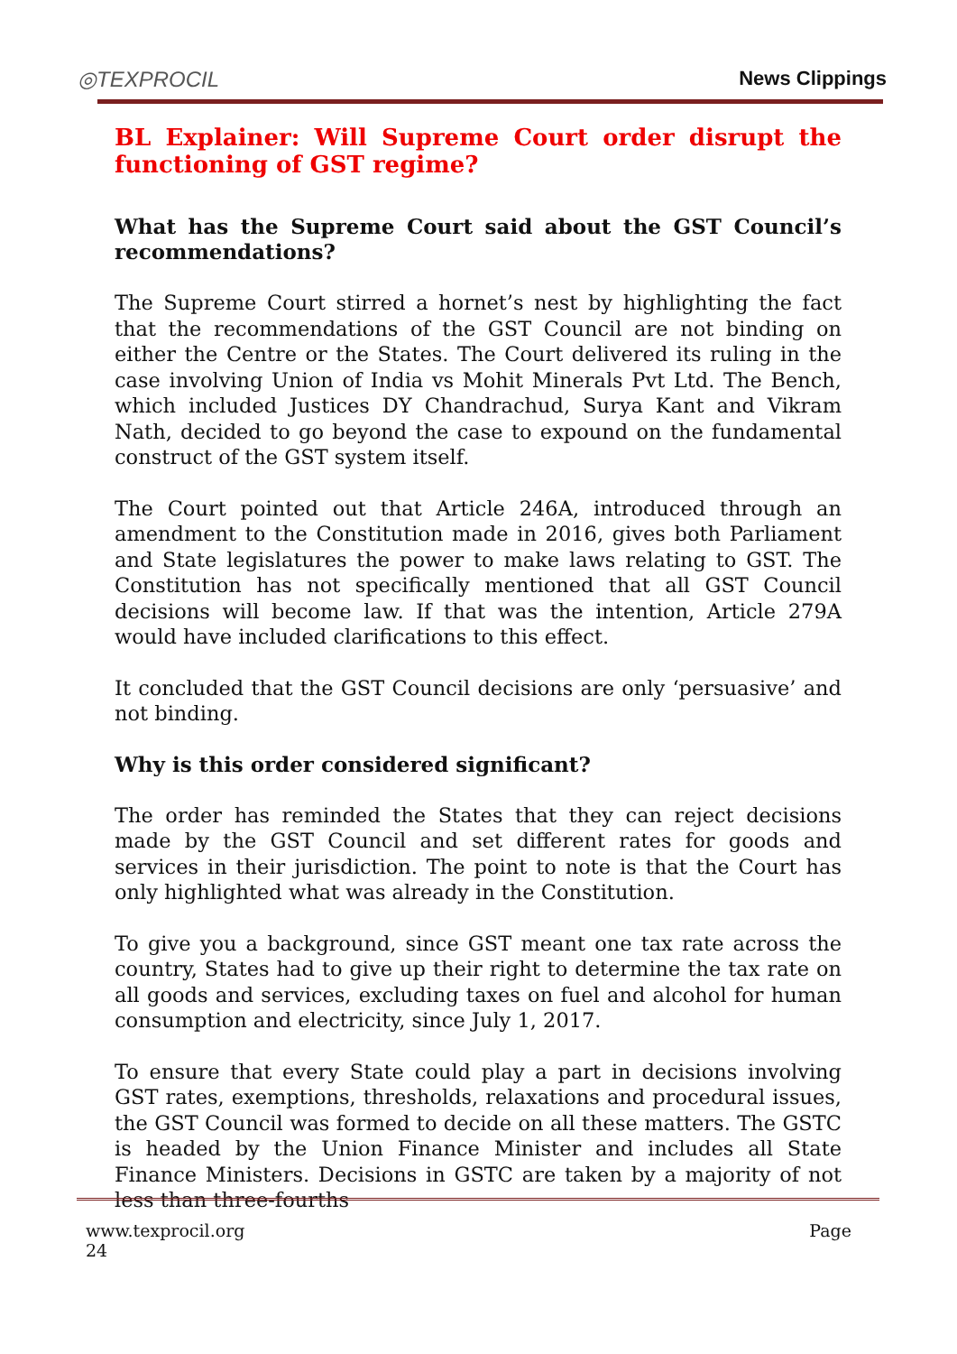◎TEXPROCIL
News Clippings
BL Explainer: Will Supreme Court order disrupt the functioning of GST regime?
What has the Supreme Court said about the GST Council’s recommendations?
The Supreme Court stirred a hornet’s nest by highlighting the fact that the recommendations of the GST Council are not binding on either the Centre or the States. The Court delivered its ruling in the case involving Union of India vs Mohit Minerals Pvt Ltd. The Bench, which included Justices DY Chandrachud, Surya Kant and Vikram Nath, decided to go beyond the case to expound on the fundamental construct of the GST system itself.
The Court pointed out that Article 246A, introduced through an amendment to the Constitution made in 2016, gives both Parliament and State legislatures the power to make laws relating to GST. The Constitution has not specifically mentioned that all GST Council decisions will become law. If that was the intention, Article 279A would have included clarifications to this effect.
It concluded that the GST Council decisions are only ‘persuasive’ and not binding.
Why is this order considered significant?
The order has reminded the States that they can reject decisions made by the GST Council and set different rates for goods and services in their jurisdiction. The point to note is that the Court has only highlighted what was already in the Constitution.
To give you a background, since GST meant one tax rate across the country, States had to give up their right to determine the tax rate on all goods and services, excluding taxes on fuel and alcohol for human consumption and electricity, since July 1, 2017.
To ensure that every State could play a part in decisions involving GST rates, exemptions, thresholds, relaxations and procedural issues, the GST Council was formed to decide on all these matters. The GSTC is headed by the Union Finance Minister and includes all State Finance Ministers. Decisions in GSTC are taken by a majority of not less than three-fourths
www.texprocil.org
24
Page